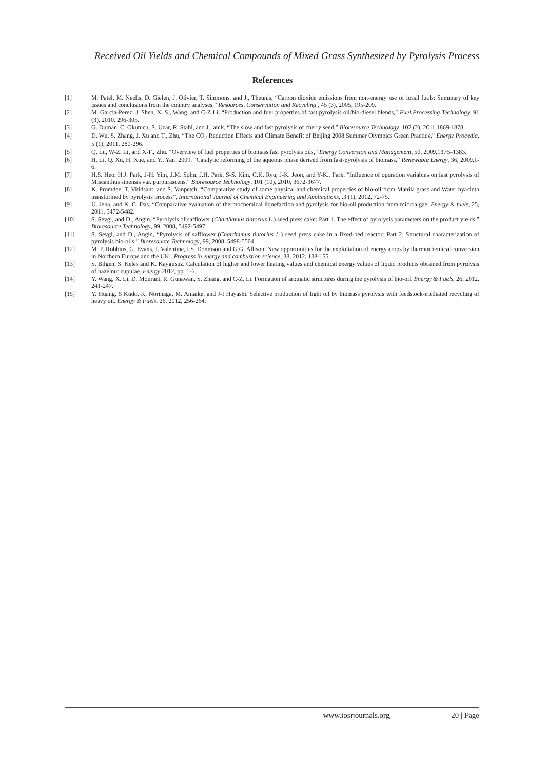Received Oil Yields and Chemical Compounds of Mixed Grass Synthesized by Pyrolysis Process
References
[1] M. Patel, M. Neelis, D. Gielen, J. Olivier, T. Simmons, and J., Theunis, “Carbon dioxide emissions from non-energy use of fossil fuels: Summary of key issues and conclusions from the country analyses,” Resources, Conservation and Recycling , 45 (3), 2005, 195-209.
[2] M. Garcia-Perez, J. Shen, X. S., Wang, and C-Z Li, “Production and fuel properties of fast pyrolysis oil/bio-diesel blends,” Fuel Processing Technology, 91 (3), 2010, 296-305.
[3] G. Duman, C. Okutucu, S. Ucar, R. Stahl, and J., anik, “The slow and fast pyrolysis of cherry seed,” Bioresource Technology, 102 (2), 2011,1869-1878.
[4] D. Wu, S. Zhang, J. Xu and T., Zhu, “The CO<sub>2</sub> Reduction Effects and Climate Benefit of Beijing 2008 Summer Olympics Green Practice,” Energy Procedia, 5 (1), 2011, 280-296.
[5] Q. Lu, W-Z. Li, and X-F., Zhu, “Overview of fuel properties of biomass fast pyrolysis oils,” Energy Conversion and Management, 50, 2009,1376–1383.
[6] H. Li, Q. Xu, H. Xue, and Y., Yan. 2009, “Catalytic reforming of the aqueous phase derived from fast-pyrolysis of biomass,” Renewable Energy, 36, 2009,1-6.
[7] H.S. Heo, H.J. Park, J-H. Yim, J.M. Sohn, J.H. Park, S-S. Kim, C.K. Ryu, J-K. Jeon, and Y-K., Park. “Influence of operation variables on fast pyrolysis of Miscanthus sinensis var. purpurascens,” Bioresource Technology, 101 (10), 2010, 3672-3677.
[8] K. Promdee, T. Vitidsant, and S. Vanpetch. “Comparative study of some physical and chemical properties of bio-oil from Manila grass and Water hyacinth transformed by pyrolysis process”, International Journal of Chemical Engineering and Applications, .3 (1), 2012, 72-75.
[9] U. Jena, and K. C. Das. “Comparative evaluation of thermochemical liquefaction and pyrolysis for bio-oil production from microalgae. Energy & fuels, 25, 2011, 5472-5482.
[10] S. Sevgi, and D., Angin, “Pyrolysis of safflower (Charthamus tintorius L.) seed press cake: Part 1. The effect of pyrolysis parameters on the product yields,” Bioresource Technology, 99, 2008, 5492-5497.
[11] S. Sevgi, and D., Angin, “Pyrolysis of safflower (Charthamus tintorius L.) seed press cake in a fixed-bed reactor: Part 2. Structural characterization of pyrolysis bio-oils,” Bioresource Technology, 99, 2008, 5498-5504.
[12] M. P. Robbins, G. Evans, J. Valentine, I.S. Donnison and G.G. Allison. New opportunities for the exploitation of energy crops by thermochemical conversion in Northern Europe and the UK . Progress in energy and combustion science, 38, 2012, 138-155.
[13] S. Bilgen, S. Keles and K. Kaygusuz. Calculation of higher and lower heating values and chemical exergy values of liquid products obtained from pyrolysis of hazelnut cupulae. Energy 2012, pp. 1-6.
[14] Y. Wang, X. Li, D. Mourant, R. Gunawan, S. Zhang, and C-Z. Li. Formation of aromatic structures during the pyrolysis of bio-oil. Energy & Fuels, 26, 2012, 241-247.
[15] Y. Huang, S Kudo, K. Norinaga, M. Amaike, and J-I Hayashi. Selective production of light oil by biomass pyrolysis with feedstock-mediated recycling of heavy oil. Energy & Fuels. 26, 2012, 256-264.
www.iosrjournals.org 20 | Page